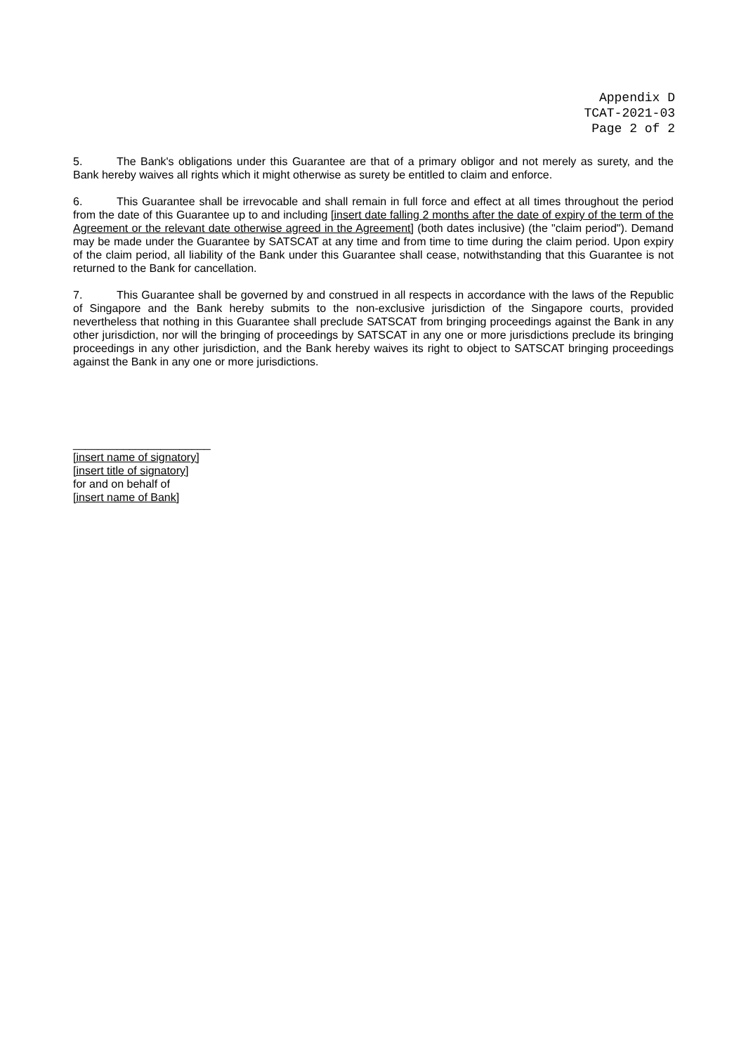Appendix D
TCAT-2021-03
Page 2 of 2
5. The Bank's obligations under this Guarantee are that of a primary obligor and not merely as surety, and the Bank hereby waives all rights which it might otherwise as surety be entitled to claim and enforce.
6. This Guarantee shall be irrevocable and shall remain in full force and effect at all times throughout the period from the date of this Guarantee up to and including [insert date falling 2 months after the date of expiry of the term of the Agreement or the relevant date otherwise agreed in the Agreement] (both dates inclusive) (the "claim period"). Demand may be made under the Guarantee by SATSCAT at any time and from time to time during the claim period. Upon expiry of the claim period, all liability of the Bank under this Guarantee shall cease, notwithstanding that this Guarantee is not returned to the Bank for cancellation.
7. This Guarantee shall be governed by and construed in all respects in accordance with the laws of the Republic of Singapore and the Bank hereby submits to the non-exclusive jurisdiction of the Singapore courts, provided nevertheless that nothing in this Guarantee shall preclude SATSCAT from bringing proceedings against the Bank in any other jurisdiction, nor will the bringing of proceedings by SATSCAT in any one or more jurisdictions preclude its bringing proceedings in any other jurisdiction, and the Bank hereby waives its right to object to SATSCAT bringing proceedings against the Bank in any one or more jurisdictions.
______________________
[insert name of signatory]
[insert title of signatory]
for and on behalf of
[insert name of Bank]